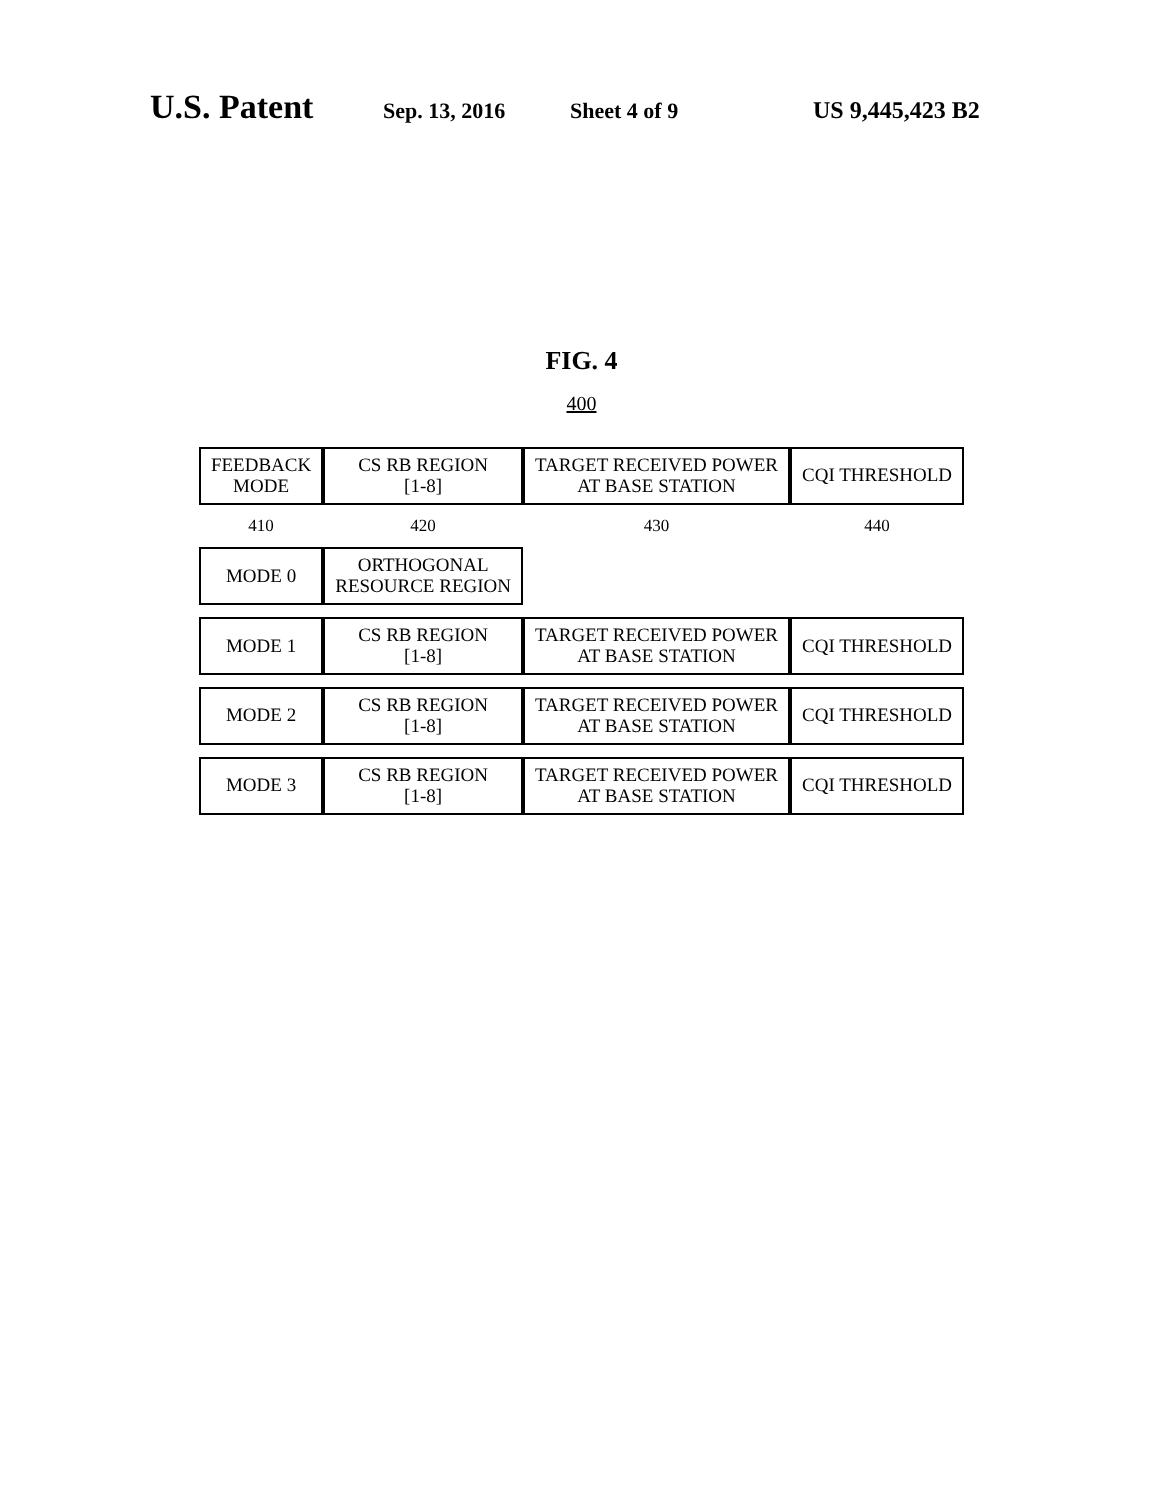U.S. Patent Sep. 13, 2016 Sheet 4 of 9 US 9,445,423 B2
FIG. 4
400
| FEEDBACK MODE | CS RB REGION [1-8] | TARGET RECEIVED POWER AT BASE STATION | CQI THRESHOLD |
| 410 | 420 | 430 | 440 |
| MODE 0 | ORTHOGONAL RESOURCE REGION | | |
| MODE 1 | CS RB REGION [1-8] | TARGET RECEIVED POWER AT BASE STATION | CQI THRESHOLD |
| MODE 2 | CS RB REGION [1-8] | TARGET RECEIVED POWER AT BASE STATION | CQI THRESHOLD |
| MODE 3 | CS RB REGION [1-8] | TARGET RECEIVED POWER AT BASE STATION | CQI THRESHOLD |